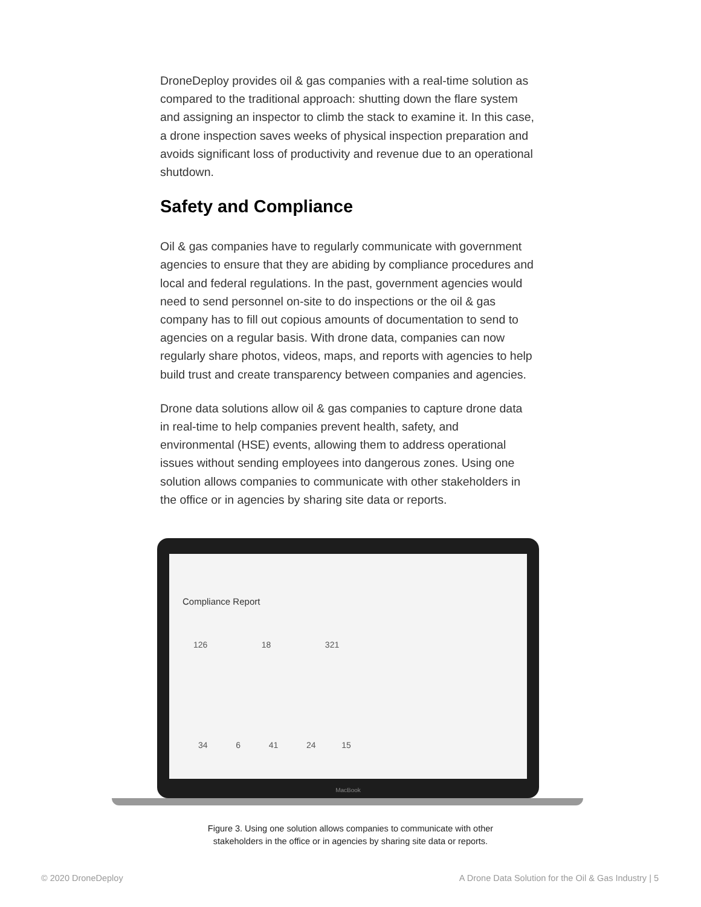DroneDeploy provides oil & gas companies with a real-time solution as compared to the traditional approach: shutting down the flare system and assigning an inspector to climb the stack to examine it. In this case, a drone inspection saves weeks of physical inspection preparation and avoids significant loss of productivity and revenue due to an operational shutdown.
Safety and Compliance
Oil & gas companies have to regularly communicate with government agencies to ensure that they are abiding by compliance procedures and local and federal regulations. In the past, government agencies would need to send personnel on-site to do inspections or the oil & gas company has to fill out copious amounts of documentation to send to agencies on a regular basis. With drone data, companies can now regularly share photos, videos, maps, and reports with agencies to help build trust and create transparency between companies and agencies.
Drone data solutions allow oil & gas companies to capture drone data in real-time to help companies prevent health, safety, and environmental (HSE) events, allowing them to address operational issues without sending employees into dangerous zones. Using one solution allows companies to communicate with other stakeholders in the office or in agencies by sharing site data or reports.
Compliance Report
126 18 321
34 6 41 24 15
MacBook
Figure 3. Using one solution allows companies to communicate with other
stakeholders in the office or in agencies by sharing site data or reports.
© 2020 DroneDeploy
A Drone Data Solution for the Oil & Gas Industry | 5